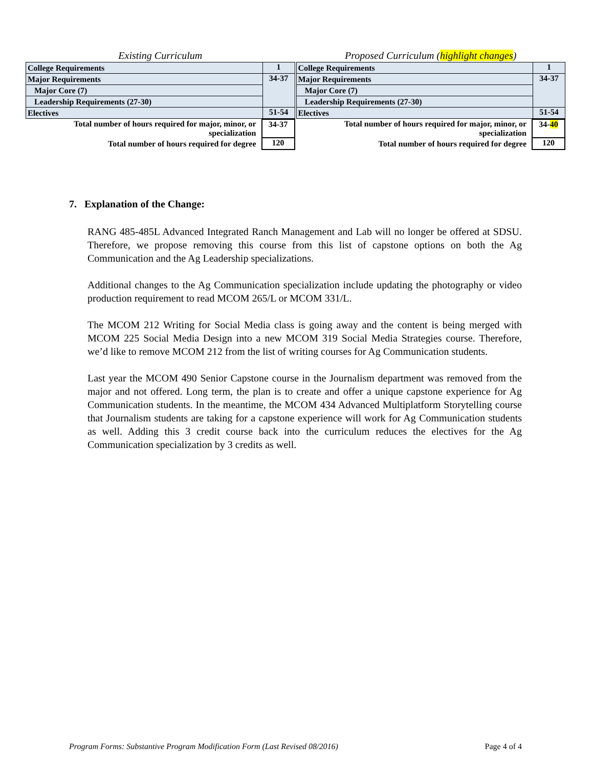Existing Curriculum
| College Requirements | 1 |
| Major Requirements | 34-37 |
| Major Core (7) | |
| Leadership Requirements (27-30) | |
| Electives | 51-54 |
| Total number of hours required for major, minor, or specialization | 34-37 |
| Total number of hours required for degree | 120 |
Proposed Curriculum (highlight changes)
| College Requirements | 1 |
| Major Requirements | 34-37 |
| Major Core (7) | |
| Leadership Requirements (27-30) | |
| Electives | 51-54 |
| Total number of hours required for major, minor, or specialization | 34- 40 |
| Total number of hours required for degree | 120 |
7. Explanation of the Change:
RANG 485-485L Advanced Integrated Ranch Management and Lab will no longer be offered at SDSU. Therefore, we propose removing this course from this list of capstone options on both the Ag Communication and the Ag Leadership specializations.
Additional changes to the Ag Communication specialization include updating the photography or video production requirement to read MCOM 265/L or MCOM 331/L.
The MCOM 212 Writing for Social Media class is going away and the content is being merged with MCOM 225 Social Media Design into a new MCOM 319 Social Media Strategies course. Therefore, we’d like to remove MCOM 212 from the list of writing courses for Ag Communication students.
Last year the MCOM 490 Senior Capstone course in the Journalism department was removed from the major and not offered. Long term, the plan is to create and offer a unique capstone experience for Ag Communication students. In the meantime, the MCOM 434 Advanced Multiplatform Storytelling course that Journalism students are taking for a capstone experience will work for Ag Communication students as well. Adding this 3 credit course back into the curriculum reduces the electives for the Ag Communication specialization by 3 credits as well.
Program Forms: Substantive Program Modification Form (Last Revised 08/2016) Page 4 of 4